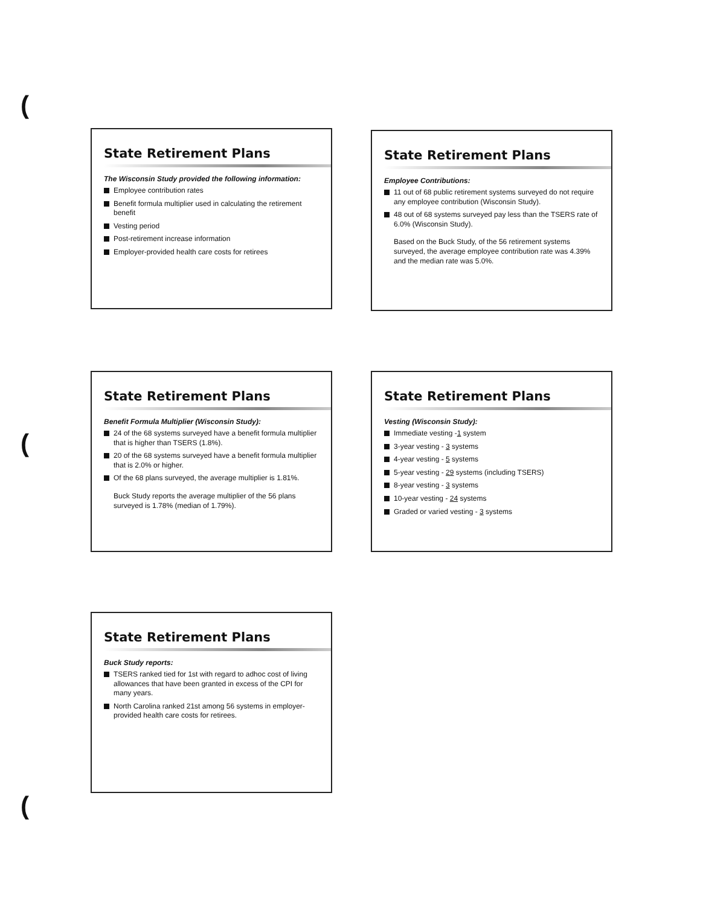(
State Retirement Plans
The Wisconsin Study provided the following information:
Employee contribution rates
Benefit formula multiplier used in calculating the retirement benefit
Vesting period
Post-retirement increase information
Employer-provided health care costs for retirees
State Retirement Plans
Employee Contributions:
11 out of 68 public retirement systems surveyed do not require any employee contribution (Wisconsin Study).
48 out of 68 systems surveyed pay less than the TSERS rate of 6.0% (Wisconsin Study).
Based on the Buck Study, of the 56 retirement systems surveyed, the average employee contribution rate was 4.39% and the median rate was 5.0%.
(
State Retirement Plans
Benefit Formula Multiplier (Wisconsin Study):
24 of the 68 systems surveyed have a benefit formula multiplier that is higher than TSERS (1.8%).
20 of the 68 systems surveyed have a benefit formula multiplier that is 2.0% or higher.
Of the 68 plans surveyed, the average multiplier is 1.81%.
Buck Study reports the average multiplier of the 56 plans surveyed is 1.78% (median of 1.79%).
State Retirement Plans
Vesting (Wisconsin Study):
Immediate vesting -1 system
3-year vesting - 3 systems
4-year vesting - 5 systems
5-year vesting - 29 systems (including TSERS)
8-year vesting - 3 systems
10-year vesting - 24 systems
Graded or varied vesting - 3 systems
State Retirement Plans
Buck Study reports:
TSERS ranked tied for 1st with regard to adhoc cost of living allowances that have been granted in excess of the CPI for many years.
North Carolina ranked 21st among 56 systems in employer-provided health care costs for retirees.
(